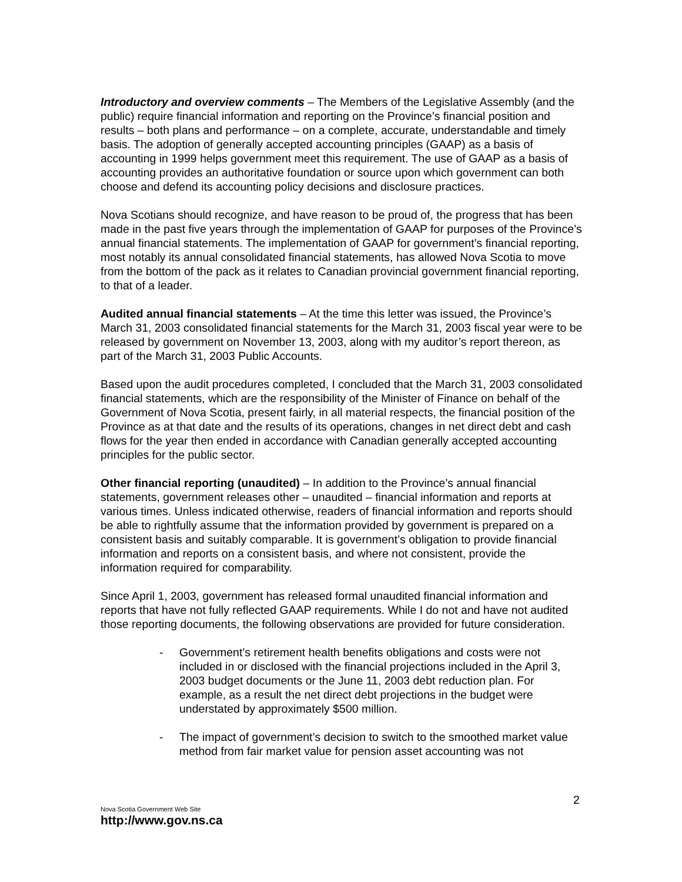Introductory and overview comments – The Members of the Legislative Assembly (and the public) require financial information and reporting on the Province’s financial position and results – both plans and performance – on a complete, accurate, understandable and timely basis. The adoption of generally accepted accounting principles (GAAP) as a basis of accounting in 1999 helps government meet this requirement. The use of GAAP as a basis of accounting provides an authoritative foundation or source upon which government can both choose and defend its accounting policy decisions and disclosure practices.
Nova Scotians should recognize, and have reason to be proud of, the progress that has been made in the past five years through the implementation of GAAP for purposes of the Province’s annual financial statements. The implementation of GAAP for government’s financial reporting, most notably its annual consolidated financial statements, has allowed Nova Scotia to move from the bottom of the pack as it relates to Canadian provincial government financial reporting, to that of a leader.
Audited annual financial statements – At the time this letter was issued, the Province’s March 31, 2003 consolidated financial statements for the March 31, 2003 fiscal year were to be released by government on November 13, 2003, along with my auditor’s report thereon, as part of the March 31, 2003 Public Accounts.
Based upon the audit procedures completed, I concluded that the March 31, 2003 consolidated financial statements, which are the responsibility of the Minister of Finance on behalf of the Government of Nova Scotia, present fairly, in all material respects, the financial position of the Province as at that date and the results of its operations, changes in net direct debt and cash flows for the year then ended in accordance with Canadian generally accepted accounting principles for the public sector.
Other financial reporting (unaudited) – In addition to the Province’s annual financial statements, government releases other – unaudited – financial information and reports at various times. Unless indicated otherwise, readers of financial information and reports should be able to rightfully assume that the information provided by government is prepared on a consistent basis and suitably comparable. It is government’s obligation to provide financial information and reports on a consistent basis, and where not consistent, provide the information required for comparability.
Since April 1, 2003, government has released formal unaudited financial information and reports that have not fully reflected GAAP requirements. While I do not and have not audited those reporting documents, the following observations are provided for future consideration.
- Government’s retirement health benefits obligations and costs were not included in or disclosed with the financial projections included in the April 3, 2003 budget documents or the June 11, 2003 debt reduction plan. For example, as a result the net direct debt projections in the budget were understated by approximately $500 million.
- The impact of government’s decision to switch to the smoothed market value method from fair market value for pension asset accounting was not
2
Nova Scotia Government Web Site
http://www.gov.ns.ca